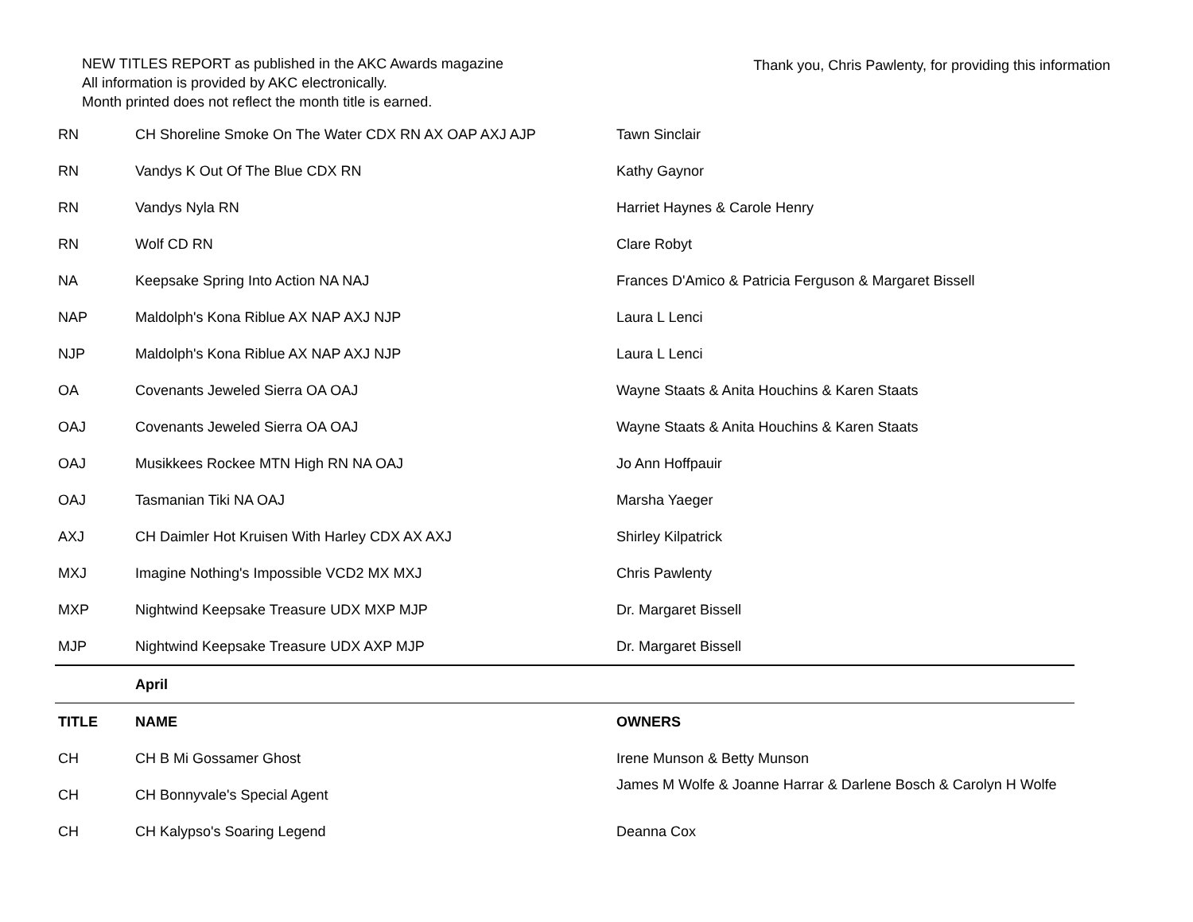NEW TITLES REPORT as published in the AKC Awards magazine
All information is provided by AKC electronically.
Month printed does not reflect the month title is earned.
Thank you, Chris Pawlenty, for providing this information
| RN | CH Shoreline Smoke On The Water CDX RN AX OAP AXJ AJP | Tawn Sinclair |
| RN | Vandys K Out Of The Blue CDX RN | Kathy Gaynor |
| RN | Vandys Nyla RN | Harriet Haynes & Carole Henry |
| RN | Wolf CD RN | Clare Robyt |
| NA | Keepsake Spring Into Action NA NAJ | Frances D'Amico & Patricia Ferguson & Margaret Bissell |
| NAP | Maldolph's Kona Riblue AX NAP AXJ NJP | Laura L Lenci |
| NJP | Maldolph's Kona Riblue AX NAP AXJ NJP | Laura L Lenci |
| OA | Covenants Jeweled Sierra OA OAJ | Wayne Staats & Anita Houchins & Karen Staats |
| OAJ | Covenants Jeweled Sierra OA OAJ | Wayne Staats & Anita Houchins & Karen Staats |
| OAJ | Musikkees Rockee MTN High RN NA OAJ | Jo Ann Hoffpauir |
| OAJ | Tasmanian Tiki NA OAJ | Marsha Yaeger |
| AXJ | CH Daimler Hot Kruisen With Harley CDX AX AXJ | Shirley Kilpatrick |
| MXJ | Imagine Nothing's Impossible VCD2 MX MXJ | Chris Pawlenty |
| MXP | Nightwind Keepsake Treasure UDX MXP MJP | Dr. Margaret Bissell |
| MJP | Nightwind Keepsake Treasure UDX AXP MJP | Dr. Margaret Bissell |
| | April | |
| TITLE | NAME | OWNERS |
| CH | CH B Mi Gossamer Ghost | Irene Munson & Betty Munson |
| CH | CH Bonnyvale's Special Agent | James M Wolfe & Joanne Harrar & Darlene Bosch & Carolyn H Wolfe |
| CH | CH Kalypso's Soaring Legend | Deanna Cox |